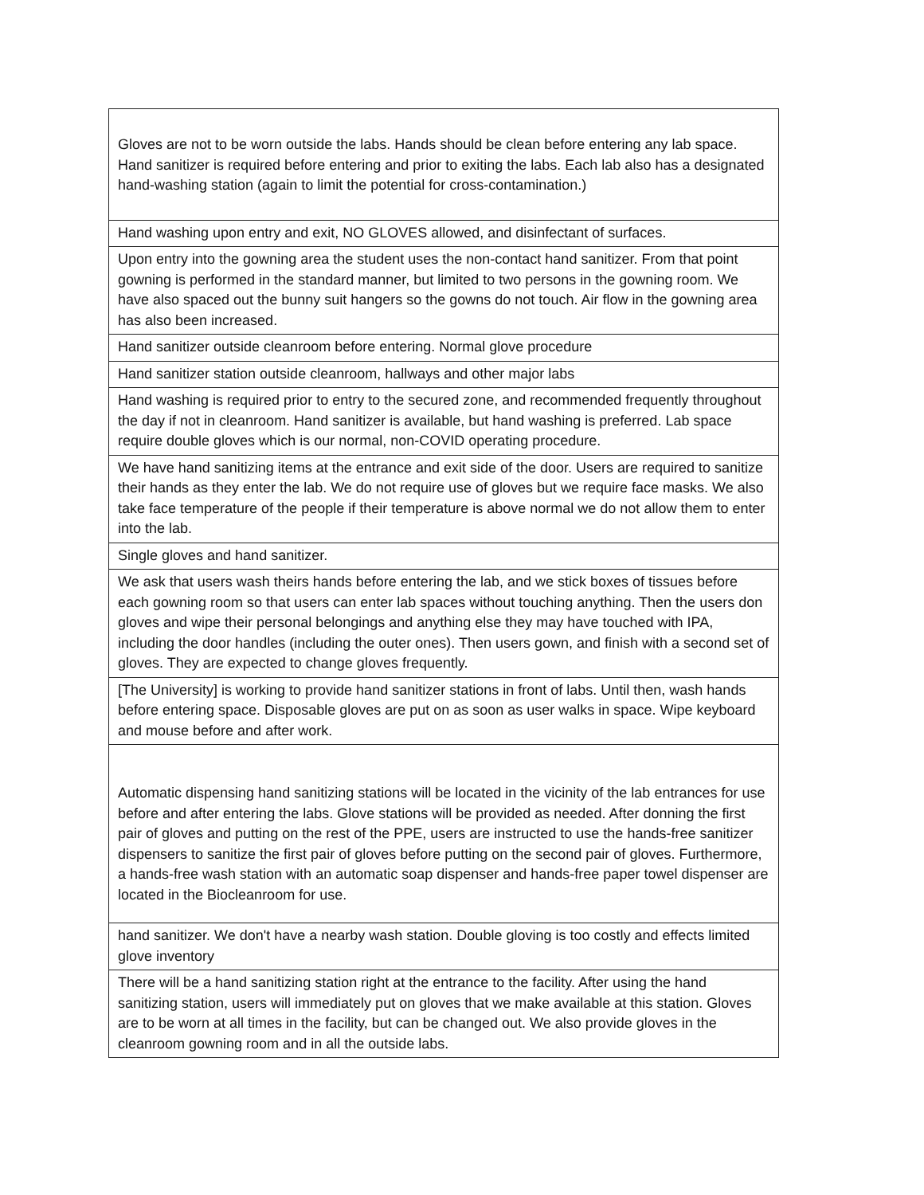| Gloves are not to be worn outside the labs. Hands should be clean before entering any lab space. Hand sanitizer is required before entering and prior to exiting the labs. Each lab also has a designated hand-washing station (again to limit the potential for cross-contamination.) |
| Hand washing upon entry and exit, NO GLOVES allowed, and disinfectant of surfaces. |
| Upon entry into the gowning area the student uses the non-contact hand sanitizer. From that point gowning is performed in the standard manner, but limited to two persons in the gowning room. We have also spaced out the bunny suit hangers so the gowns do not touch. Air flow in the gowning area has also been increased. |
| Hand sanitizer outside cleanroom before entering. Normal glove procedure |
| Hand sanitizer station outside cleanroom, hallways and other major labs |
| Hand washing is required prior to entry to the secured zone, and recommended frequently throughout the day if not in cleanroom. Hand sanitizer is available, but hand washing is preferred. Lab space require double gloves which is our normal, non-COVID operating procedure. |
| We have hand sanitizing items at the entrance and exit side of the door. Users are required to sanitize their hands as they enter the lab. We do not require use of gloves but we require face masks. We also take face temperature of the people if their temperature is above normal we do not allow them to enter into the lab. |
| Single gloves and hand sanitizer. |
| We ask that users wash theirs hands before entering the lab, and we stick boxes of tissues before each gowning room so that users can enter lab spaces without touching anything. Then the users don gloves and wipe their personal belongings and anything else they may have touched with IPA, including the door handles (including the outer ones). Then users gown, and finish with a second set of gloves. They are expected to change gloves frequently. |
| [The University] is working to provide hand sanitizer stations in front of labs. Until then, wash hands before entering space. Disposable gloves are put on as soon as user walks in space. Wipe keyboard and mouse before and after work. |
| Automatic dispensing hand sanitizing stations will be located in the vicinity of the lab entrances for use before and after entering the labs. Glove stations will be provided as needed. After donning the first pair of gloves and putting on the rest of the PPE, users are instructed to use the hands-free sanitizer dispensers to sanitize the first pair of gloves before putting on the second pair of gloves. Furthermore, a hands-free wash station with an automatic soap dispenser and hands-free paper towel dispenser are located in the Biocleanroom for use. |
| hand sanitizer. We don't have a nearby wash station. Double gloving is too costly and effects limited glove inventory |
| There will be a hand sanitizing station right at the entrance to the facility. After using the hand sanitizing station, users will immediately put on gloves that we make available at this station. Gloves are to be worn at all times in the facility, but can be changed out. We also provide gloves in the cleanroom gowning room and in all the outside labs. |